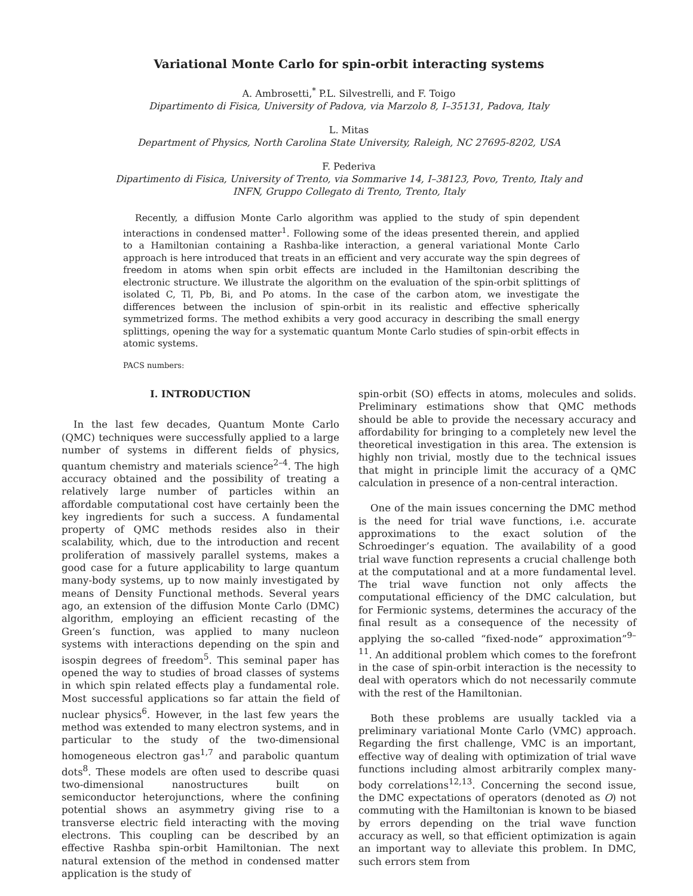Variational Monte Carlo for spin-orbit interacting systems
A. Ambrosetti,<sup>*</sup> P.L. Silvestrelli, and F. Toigo
Dipartimento di Fisica, University of Padova, via Marzolo 8, I–35131, Padova, Italy
L. Mitas
Department of Physics, North Carolina State University, Raleigh, NC 27695-8202, USA
F. Pederiva
Dipartimento di Fisica, University of Trento, via Sommarive 14, I–38123, Povo, Trento, Italy and
INFN, Gruppo Collegato di Trento, Trento, Italy
Recently, a diffusion Monte Carlo algorithm was applied to the study of spin dependent interactions in condensed matter<sup>1</sup>. Following some of the ideas presented therein, and applied to a Hamiltonian containing a Rashba-like interaction, a general variational Monte Carlo approach is here introduced that treats in an efficient and very accurate way the spin degrees of freedom in atoms when spin orbit effects are included in the Hamiltonian describing the electronic structure. We illustrate the algorithm on the evaluation of the spin-orbit splittings of isolated C, Tl, Pb, Bi, and Po atoms. In the case of the carbon atom, we investigate the differences between the inclusion of spin-orbit in its realistic and effective spherically symmetrized forms. The method exhibits a very good accuracy in describing the small energy splittings, opening the way for a systematic quantum Monte Carlo studies of spin-orbit effects in atomic systems.
PACS numbers:
I. INTRODUCTION
In the last few decades, Quantum Monte Carlo (QMC) techniques were successfully applied to a large number of systems in different fields of physics, quantum chemistry and materials science<sup>2–4</sup>. The high accuracy obtained and the possibility of treating a relatively large number of particles within an affordable computational cost have certainly been the key ingredients for such a success. A fundamental property of QMC methods resides also in their scalability, which, due to the introduction and recent proliferation of massively parallel systems, makes a good case for a future applicability to large quantum many-body systems, up to now mainly investigated by means of Density Functional methods. Several years ago, an extension of the diffusion Monte Carlo (DMC) algorithm, employing an efficient recasting of the Green’s function, was applied to many nucleon systems with interactions depending on the spin and isospin degrees of freedom<sup>5</sup>. This seminal paper has opened the way to studies of broad classes of systems in which spin related effects play a fundamental role. Most successful applications so far attain the field of nuclear physics<sup>6</sup>. However, in the last few years the method was extended to many electron systems, and in particular to the study of the two-dimensional homogeneous electron gas<sup>1,7</sup> and parabolic quantum dots<sup>8</sup>. These models are often used to describe quasi two-dimensional nanostructures built on semiconductor heterojunctions, where the confining potential shows an asymmetry giving rise to a transverse electric field interacting with the moving electrons. This coupling can be described by an effective Rashba spin-orbit Hamiltonian. The next natural extension of the method in condensed matter application is the study of
spin-orbit (SO) effects in atoms, molecules and solids. Preliminary estimations show that QMC methods should be able to provide the necessary accuracy and affordability for bringing to a completely new level the theoretical investigation in this area. The extension is highly non trivial, mostly due to the technical issues that might in principle limit the accuracy of a QMC calculation in presence of a non-central interaction.
One of the main issues concerning the DMC method is the need for trial wave functions, i.e. accurate approximations to the exact solution of the Schroedinger’s equation. The availability of a good trial wave function represents a crucial challenge both at the computational and at a more fundamental level. The trial wave function not only affects the computational efficiency of the DMC calculation, but for Fermionic systems, determines the accuracy of the final result as a consequence of the necessity of applying the so-called “fixed-node“ approximation”<sup>9–11</sup>. An additional problem which comes to the forefront in the case of spin-orbit interaction is the necessity to deal with operators which do not necessarily commute with the rest of the Hamiltonian.
Both these problems are usually tackled via a preliminary variational Monte Carlo (VMC) approach. Regarding the first challenge, VMC is an important, effective way of dealing with optimization of trial wave functions including almost arbitrarily complex many-body correlations<sup>12,13</sup>. Concerning the second issue, the DMC expectations of operators (denoted as O) not commuting with the Hamiltonian is known to be biased by errors depending on the trial wave function accuracy as well, so that efficient optimization is again an important way to alleviate this problem. In DMC, such errors stem from